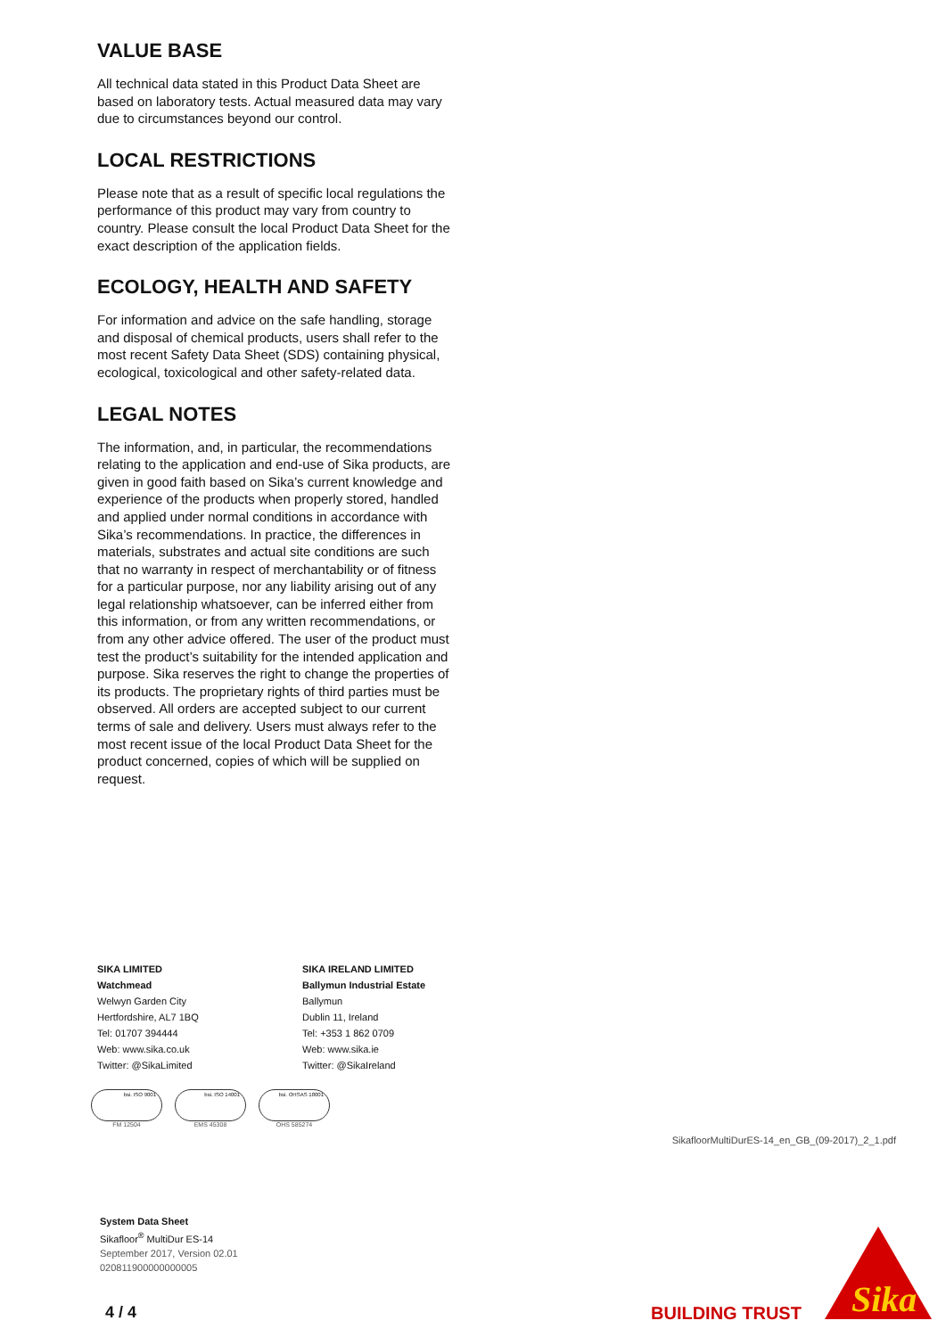VALUE BASE
All technical data stated in this Product Data Sheet are based on laboratory tests. Actual measured data may vary due to circumstances beyond our control.
LOCAL RESTRICTIONS
Please note that as a result of specific local regulations the performance of this product may vary from country to country. Please consult the local Product Data Sheet for the exact description of the application fields.
ECOLOGY, HEALTH AND SAFETY
For information and advice on the safe handling, storage and disposal of chemical products, users shall refer to the most recent Safety Data Sheet (SDS) containing physical, ecological, toxicological and other safety-related data.
LEGAL NOTES
The information, and, in particular, the recommendations relating to the application and end-use of Sika products, are given in good faith based on Sika’s current knowledge and experience of the products when properly stored, handled and applied under normal conditions in accordance with Sika’s recommendations. In practice, the differences in materials, substrates and actual site conditions are such that no warranty in respect of merchantability or of fitness for a particular purpose, nor any liability arising out of any legal relationship whatsoever, can be inferred either from this information, or from any written recommendations, or from any other advice offered. The user of the product must test the product’s suitability for the intended application and purpose. Sika reserves the right to change the properties of its products. The proprietary rights of third parties must be observed. All orders are accepted subject to our current terms of sale and delivery. Users must always refer to the most recent issue of the local Product Data Sheet for the product concerned, copies of which will be supplied on request.
SIKA LIMITED
Watchmead
Welwyn Garden City
Hertfordshire, AL7 1BQ
Tel: 01707 394444
Web: www.sika.co.uk
Twitter: @SikaLimited
SIKA IRELAND LIMITED
Ballymun Industrial Estate
Ballymun
Dublin 11, Ireland
Tel: +353 1 862 0709
Web: www.sika.ie
Twitter: @SikaIreland
bsi. ISO 9001
FM 12504
bsi. ISO 14001
EMS 45308
bsi. OHSAS 18001
OHS 585274
SikafloorMultiDurES-14_en_GB_(09-2017)_2_1.pdf
System Data Sheet
Sikafloor<sup>®</sup> MultiDur ES-14
September 2017, Version 02.01
020811900000000005
4 / 4 BUILDING TRUST
Sika
®